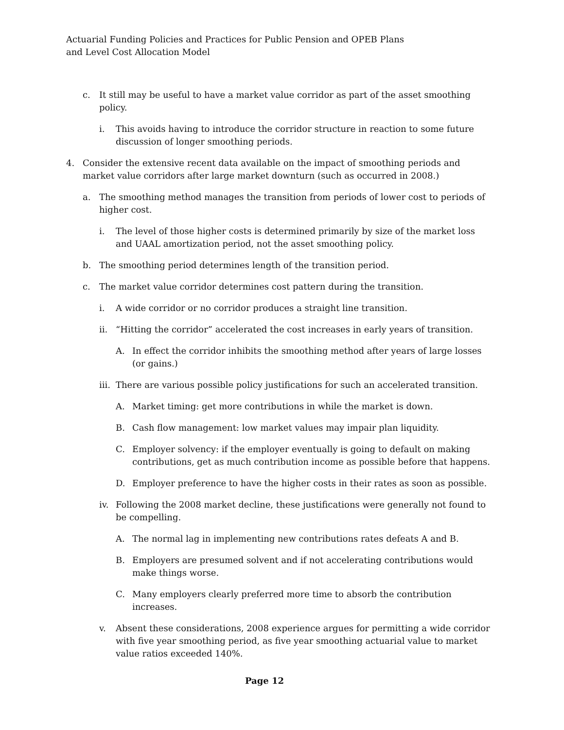Actuarial Funding Policies and Practices for Public Pension and OPEB Plans
and Level Cost Allocation Model
c. It still may be useful to have a market value corridor as part of the asset smoothing policy.
i. This avoids having to introduce the corridor structure in reaction to some future discussion of longer smoothing periods.
4. Consider the extensive recent data available on the impact of smoothing periods and market value corridors after large market downturn (such as occurred in 2008.)
a. The smoothing method manages the transition from periods of lower cost to periods of higher cost.
i. The level of those higher costs is determined primarily by size of the market loss and UAAL amortization period, not the asset smoothing policy.
b. The smoothing period determines length of the transition period.
c. The market value corridor determines cost pattern during the transition.
i. A wide corridor or no corridor produces a straight line transition.
ii. “Hitting the corridor” accelerated the cost increases in early years of transition.
A. In effect the corridor inhibits the smoothing method after years of large losses (or gains.)
iii. There are various possible policy justifications for such an accelerated transition.
A. Market timing: get more contributions in while the market is down.
B. Cash flow management: low market values may impair plan liquidity.
C. Employer solvency: if the employer eventually is going to default on making contributions, get as much contribution income as possible before that happens.
D. Employer preference to have the higher costs in their rates as soon as possible.
iv. Following the 2008 market decline, these justifications were generally not found to be compelling.
A. The normal lag in implementing new contributions rates defeats A and B.
B. Employers are presumed solvent and if not accelerating contributions would make things worse.
C. Many employers clearly preferred more time to absorb the contribution increases.
v. Absent these considerations, 2008 experience argues for permitting a wide corridor with five year smoothing period, as five year smoothing actuarial value to market value ratios exceeded 140%.
Page 12